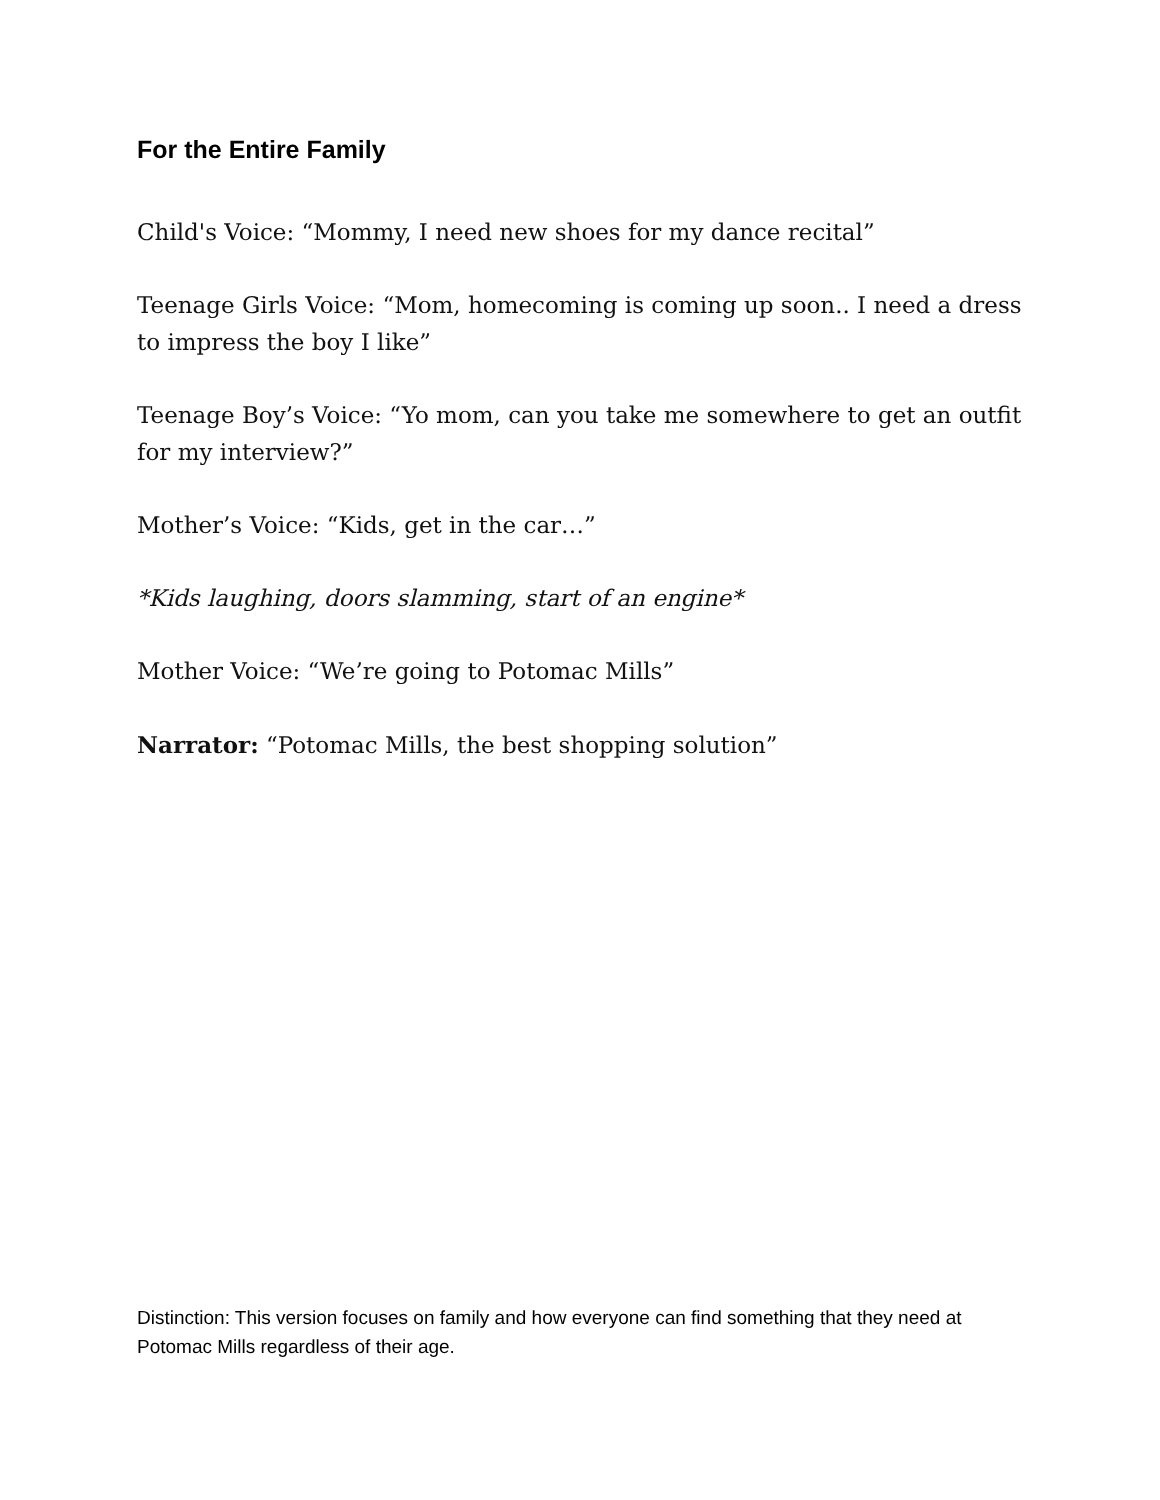For the Entire Family
Child's Voice: “Mommy, I need new shoes for my dance recital”
Teenage Girls Voice: “Mom, homecoming is coming up soon.. I need a dress to impress the boy I like”
Teenage Boy’s Voice: “Yo mom, can you take me somewhere to get an outfit for my interview?”
Mother’s Voice: “Kids, get in the car…”
*Kids laughing, doors slamming, start of an engine*
Mother Voice: “We’re going to Potomac Mills”
Narrator: “Potomac Mills, the best shopping solution”
Distinction: This version focuses on family and how everyone can find something that they need at Potomac Mills regardless of their age.